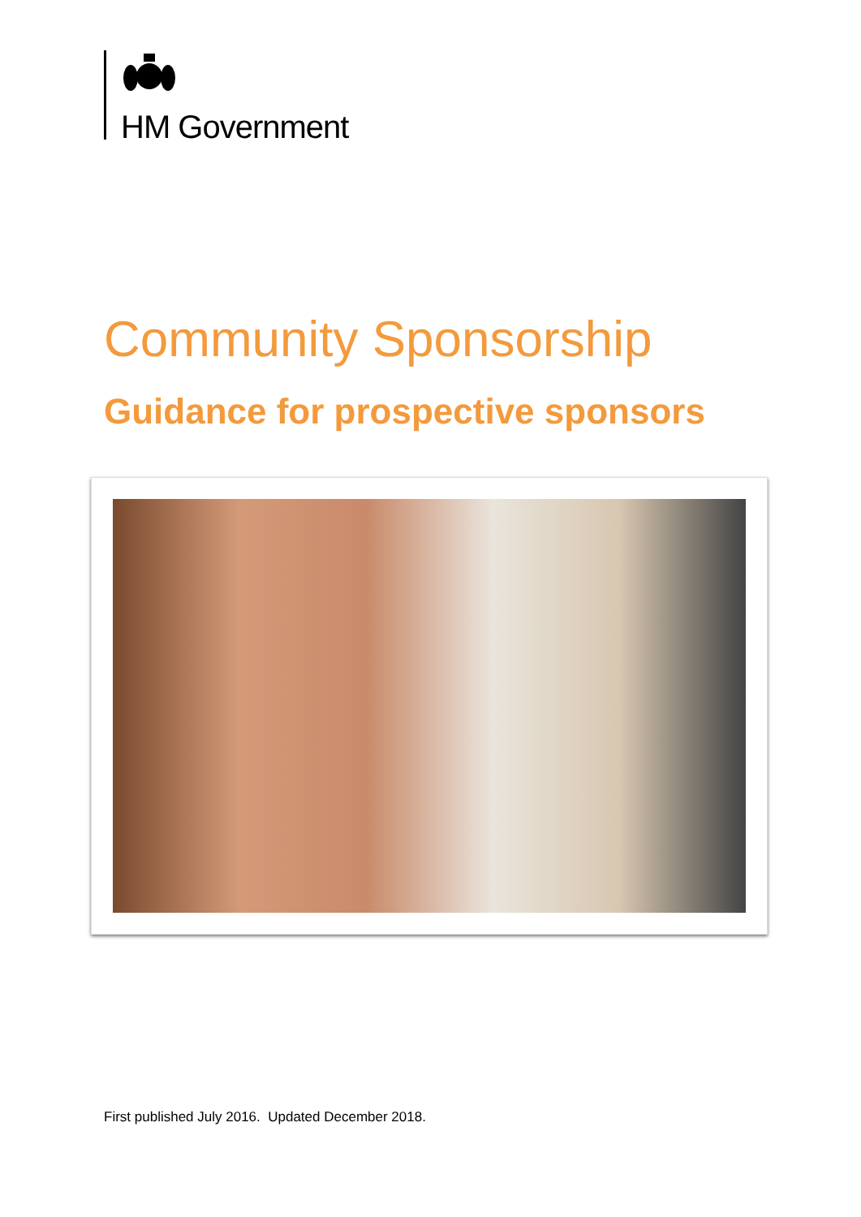HM Government
Community Sponsorship
Guidance for prospective sponsors
First published July 2016. Updated December 2018.